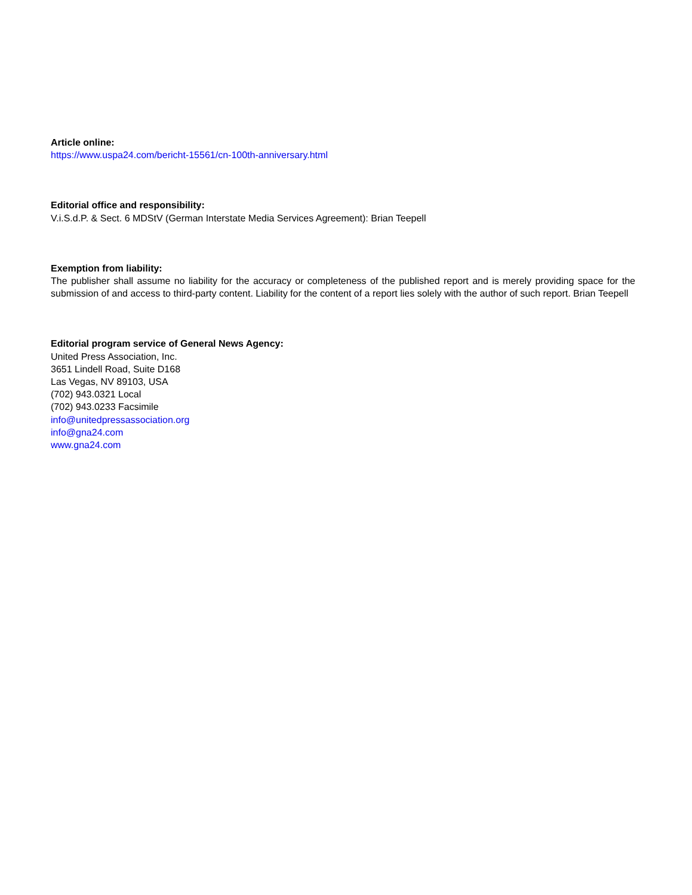Article online:
https://www.uspa24.com/bericht-15561/cn-100th-anniversary.html
Editorial office and responsibility:
V.i.S.d.P. & Sect. 6 MDStV (German Interstate Media Services Agreement): Brian Teepell
Exemption from liability:
The publisher shall assume no liability for the accuracy or completeness of the published report and is merely providing space for the submission of and access to third-party content. Liability for the content of a report lies solely with the author of such report. Brian Teepell
Editorial program service of General News Agency:
United Press Association, Inc.
3651 Lindell Road, Suite D168
Las Vegas, NV 89103, USA
(702) 943.0321 Local
(702) 943.0233 Facsimile
info@unitedpressassociation.org
info@gna24.com
www.gna24.com